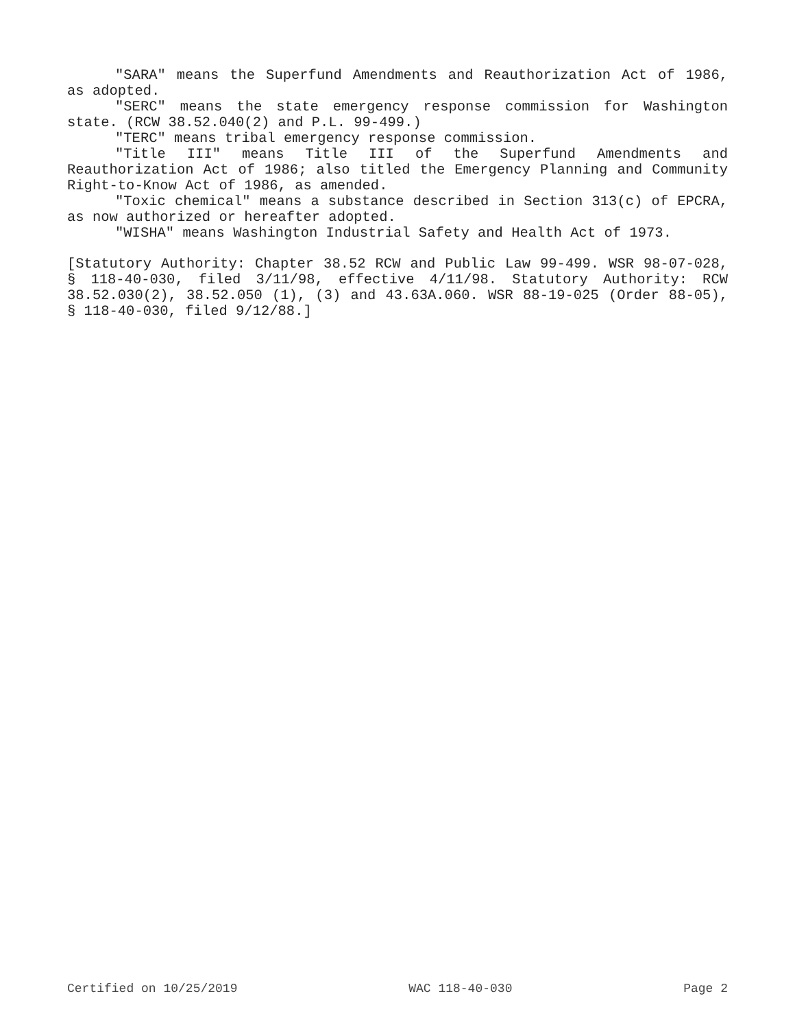"SARA" means the Superfund Amendments and Reauthorization Act of 1986, as adopted.
"SERC" means the state emergency response commission for Washington state. (RCW 38.52.040(2) and P.L. 99-499.)
"TERC" means tribal emergency response commission.
"Title III" means Title III of the Superfund Amendments and Reauthorization Act of 1986; also titled the Emergency Planning and Community Right-to-Know Act of 1986, as amended.
"Toxic chemical" means a substance described in Section 313(c) of EPCRA, as now authorized or hereafter adopted.
"WISHA" means Washington Industrial Safety and Health Act of 1973.
[Statutory Authority: Chapter 38.52 RCW and Public Law 99-499. WSR 98-07-028, § 118-40-030, filed 3/11/98, effective 4/11/98. Statutory Authority: RCW 38.52.030(2), 38.52.050 (1), (3) and 43.63A.060. WSR 88-19-025 (Order 88-05), § 118-40-030, filed 9/12/88.]
Certified on 10/25/2019 WAC 118-40-030 Page 2